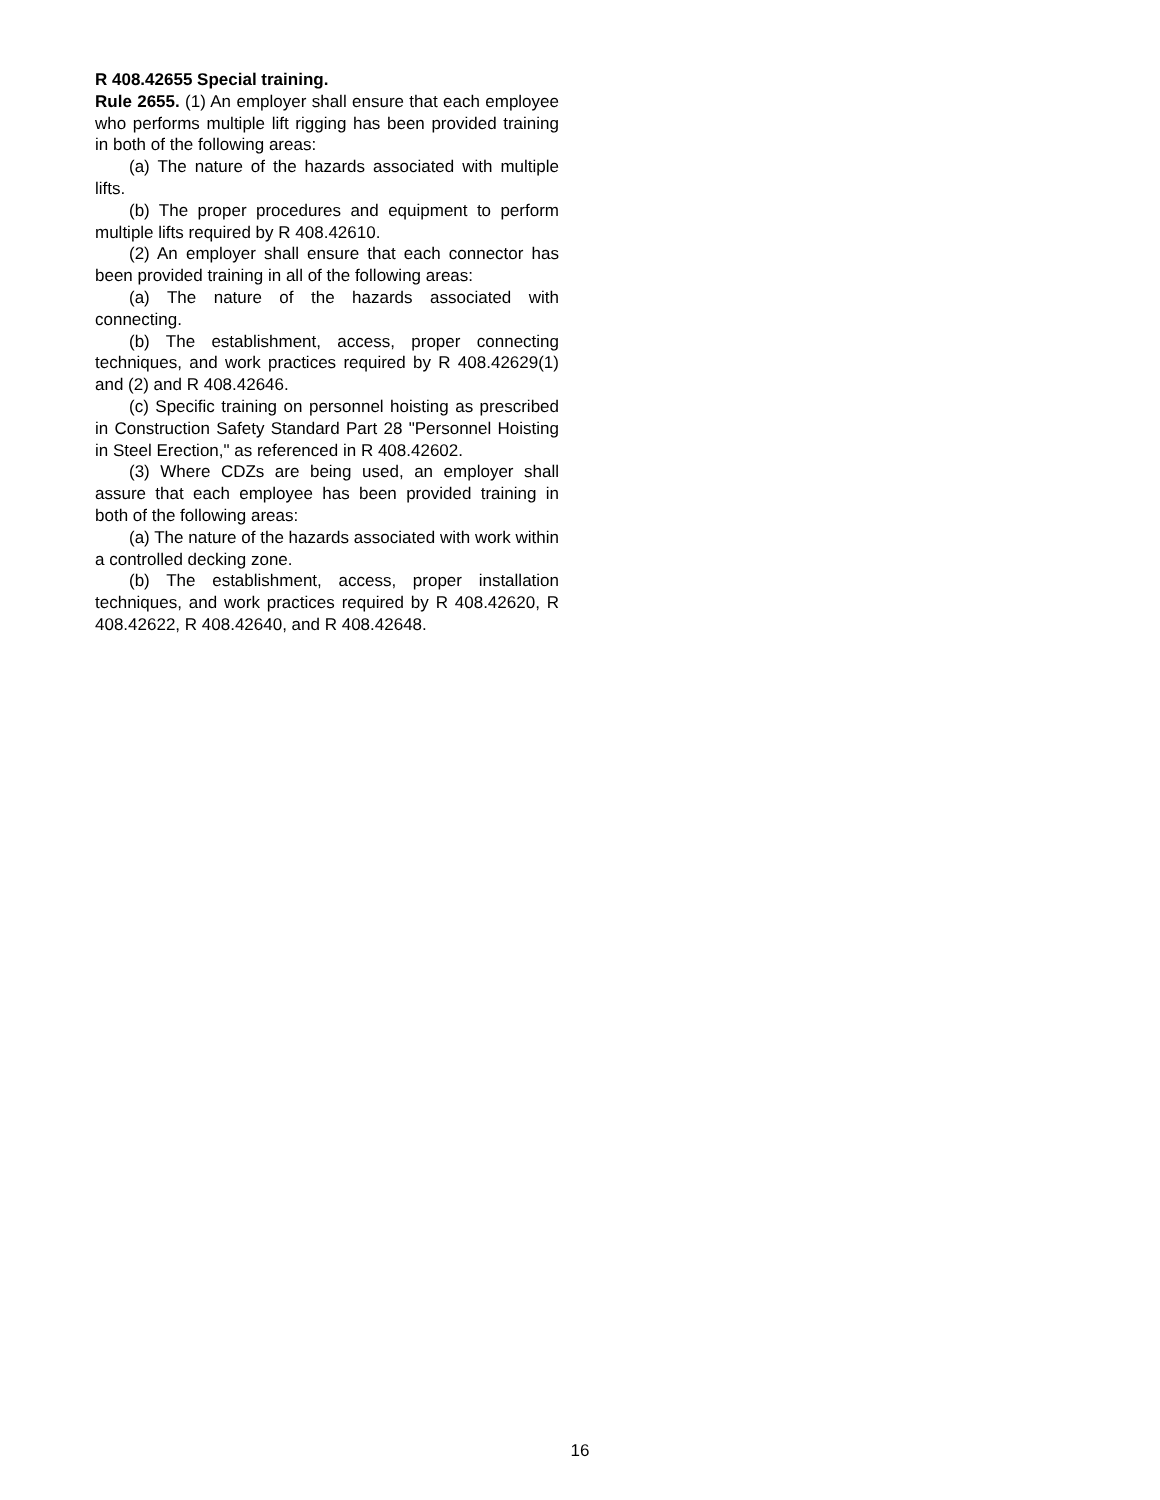R 408.42655 Special training.
Rule 2655. (1) An employer shall ensure that each employee who performs multiple lift rigging has been provided training in both of the following areas:
(a) The nature of the hazards associated with multiple lifts.
(b) The proper procedures and equipment to perform multiple lifts required by R 408.42610.
(2) An employer shall ensure that each connector has been provided training in all of the following areas:
(a) The nature of the hazards associated with connecting.
(b) The establishment, access, proper connecting techniques, and work practices required by R 408.42629(1) and (2) and R 408.42646.
(c) Specific training on personnel hoisting as prescribed in Construction Safety Standard Part 28 "Personnel Hoisting in Steel Erection," as referenced in R 408.42602.
(3) Where CDZs are being used, an employer shall assure that each employee has been provided training in both of the following areas:
(a) The nature of the hazards associated with work within a controlled decking zone.
(b) The establishment, access, proper installation techniques, and work practices required by R 408.42620, R 408.42622, R 408.42640, and R 408.42648.
16